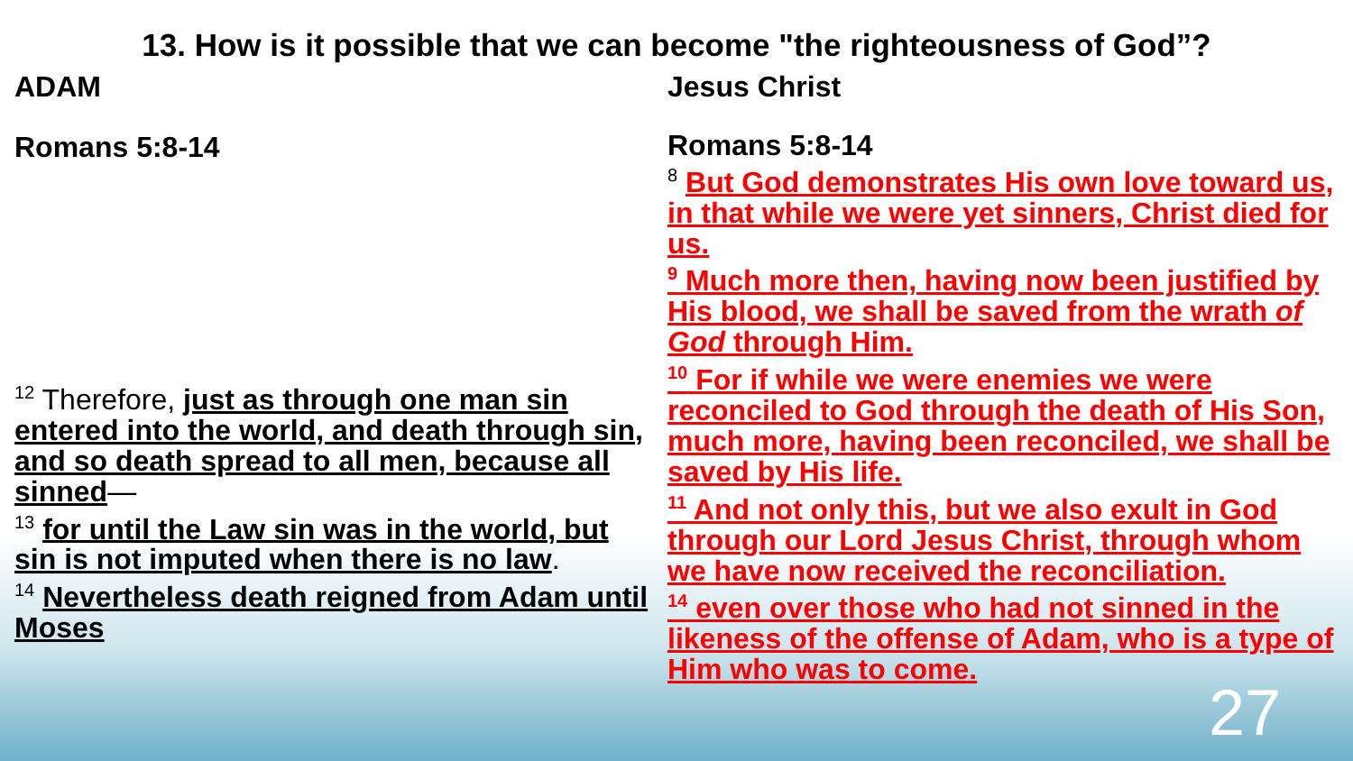13. How is it possible that we can become "the righteousness of God”?
ADAM
Romans 5:8-14
<sup>12</sup> Therefore, just as through one man sin entered into the world, and death through sin, and so death spread to all men, because all sinned—
<sup>13</sup> for until the Law sin was in the world, but sin is not imputed when there is no law.
<sup>14</sup> Nevertheless death reigned from Adam until Moses
Jesus Christ
Romans 5:8-14
<sup>8</sup> But God demonstrates His own love toward us, in that while we were yet sinners, Christ died for us.
<sup>9</sup> Much more then, having now been justified by His blood, we shall be saved from the wrath of God through Him.
<sup>10</sup> For if while we were enemies we were reconciled to God through the death of His Son, much more, having been reconciled, we shall be saved by His life.
<sup>11</sup> And not only this, but we also exult in God through our Lord Jesus Christ, through whom we have now received the reconciliation.
<sup>14</sup> even over those who had not sinned in the likeness of the offense of Adam, who is a type of Him who was to come.
27